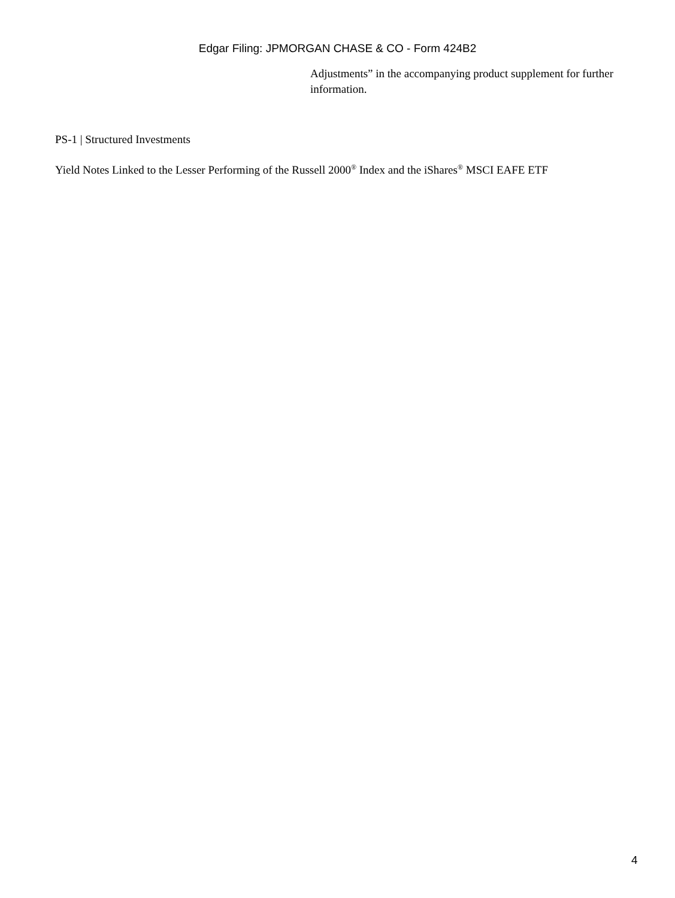Edgar Filing: JPMORGAN CHASE & CO - Form 424B2
Adjustments” in the accompanying product supplement for further information.
PS-1 | Structured Investments
Yield Notes Linked to the Lesser Performing of the Russell 2000<sup>®</sup> Index and the iShares<sup>®</sup> MSCI EAFE ETF
4